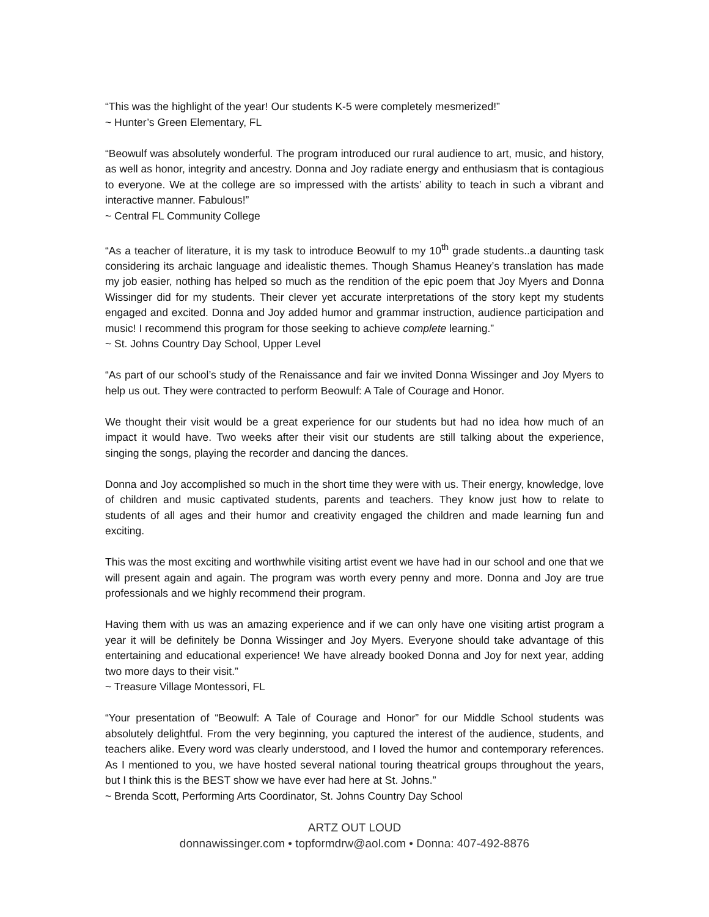“This was the highlight of the year! Our students K-5 were completely mesmerized!”
~ Hunter’s Green Elementary, FL
“Beowulf was absolutely wonderful. The program introduced our rural audience to art, music, and history, as well as honor, integrity and ancestry. Donna and Joy radiate energy and enthusiasm that is contagious to everyone. We at the college are so impressed with the artists’ ability to teach in such a vibrant and interactive manner. Fabulous!”
~ Central FL Community College
“As a teacher of literature, it is my task to introduce Beowulf to my 10<sup>th</sup> grade students..a daunting task considering its archaic language and idealistic themes. Though Shamus Heaney’s translation has made my job easier, nothing has helped so much as the rendition of the epic poem that Joy Myers and Donna Wissinger did for my students. Their clever yet accurate interpretations of the story kept my students engaged and excited. Donna and Joy added humor and grammar instruction, audience participation and music! I recommend this program for those seeking to achieve complete learning.”
~ St. Johns Country Day School, Upper Level
“As part of our school’s study of the Renaissance and fair we invited Donna Wissinger and Joy Myers to help us out. They were contracted to perform Beowulf: A Tale of Courage and Honor.
We thought their visit would be a great experience for our students but had no idea how much of an impact it would have. Two weeks after their visit our students are still talking about the experience, singing the songs, playing the recorder and dancing the dances.
Donna and Joy accomplished so much in the short time they were with us. Their energy, knowledge, love of children and music captivated students, parents and teachers. They know just how to relate to students of all ages and their humor and creativity engaged the children and made learning fun and exciting.
This was the most exciting and worthwhile visiting artist event we have had in our school and one that we will present again and again. The program was worth every penny and more. Donna and Joy are true professionals and we highly recommend their program.
Having them with us was an amazing experience and if we can only have one visiting artist program a year it will be definitely be Donna Wissinger and Joy Myers. Everyone should take advantage of this entertaining and educational experience! We have already booked Donna and Joy for next year, adding two more days to their visit.”
~ Treasure Village Montessori, FL
“Your presentation of “Beowulf: A Tale of Courage and Honor” for our Middle School students was absolutely delightful. From the very beginning, you captured the interest of the audience, students, and teachers alike. Every word was clearly understood, and I loved the humor and contemporary references. As I mentioned to you, we have hosted several national touring theatrical groups throughout the years, but I think this is the BEST show we have ever had here at St. Johns.”
~ Brenda Scott, Performing Arts Coordinator, St. Johns Country Day School
ARTZ OUT LOUD
donnawissinger.com • topformdrw@aol.com • Donna: 407-492-8876